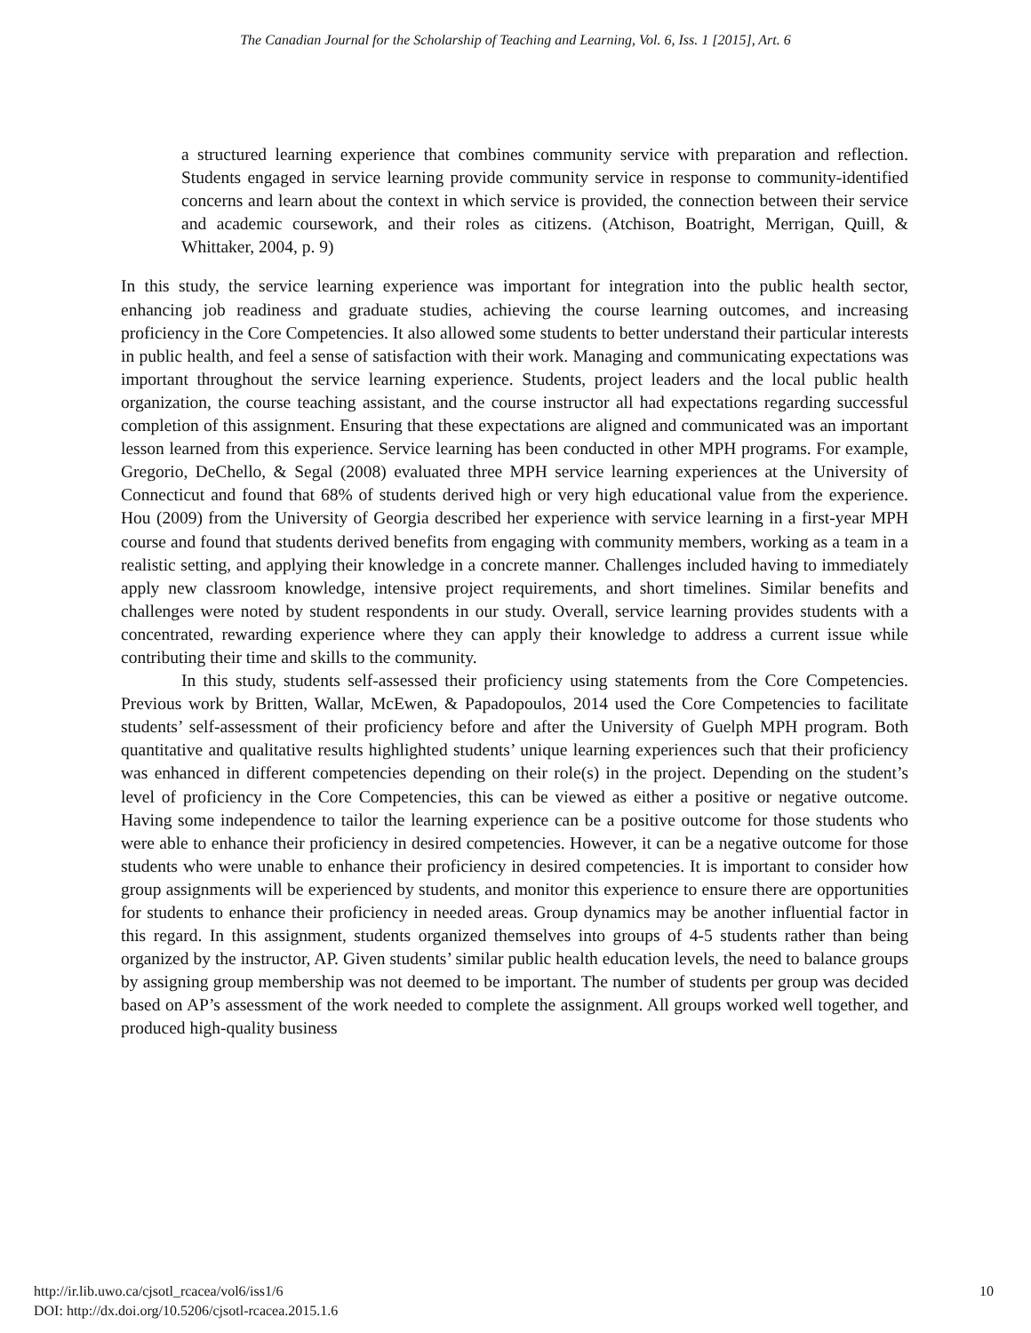The Canadian Journal for the Scholarship of Teaching and Learning, Vol. 6, Iss. 1 [2015], Art. 6
a structured learning experience that combines community service with preparation and reflection. Students engaged in service learning provide community service in response to community-identified concerns and learn about the context in which service is provided, the connection between their service and academic coursework, and their roles as citizens. (Atchison, Boatright, Merrigan, Quill, & Whittaker, 2004, p. 9)
In this study, the service learning experience was important for integration into the public health sector, enhancing job readiness and graduate studies, achieving the course learning outcomes, and increasing proficiency in the Core Competencies. It also allowed some students to better understand their particular interests in public health, and feel a sense of satisfaction with their work. Managing and communicating expectations was important throughout the service learning experience. Students, project leaders and the local public health organization, the course teaching assistant, and the course instructor all had expectations regarding successful completion of this assignment. Ensuring that these expectations are aligned and communicated was an important lesson learned from this experience. Service learning has been conducted in other MPH programs. For example, Gregorio, DeChello, & Segal (2008) evaluated three MPH service learning experiences at the University of Connecticut and found that 68% of students derived high or very high educational value from the experience. Hou (2009) from the University of Georgia described her experience with service learning in a first-year MPH course and found that students derived benefits from engaging with community members, working as a team in a realistic setting, and applying their knowledge in a concrete manner. Challenges included having to immediately apply new classroom knowledge, intensive project requirements, and short timelines. Similar benefits and challenges were noted by student respondents in our study. Overall, service learning provides students with a concentrated, rewarding experience where they can apply their knowledge to address a current issue while contributing their time and skills to the community.
In this study, students self-assessed their proficiency using statements from the Core Competencies. Previous work by Britten, Wallar, McEwen, & Papadopoulos, 2014 used the Core Competencies to facilitate students’ self-assessment of their proficiency before and after the University of Guelph MPH program. Both quantitative and qualitative results highlighted students’ unique learning experiences such that their proficiency was enhanced in different competencies depending on their role(s) in the project. Depending on the student’s level of proficiency in the Core Competencies, this can be viewed as either a positive or negative outcome. Having some independence to tailor the learning experience can be a positive outcome for those students who were able to enhance their proficiency in desired competencies. However, it can be a negative outcome for those students who were unable to enhance their proficiency in desired competencies. It is important to consider how group assignments will be experienced by students, and monitor this experience to ensure there are opportunities for students to enhance their proficiency in needed areas. Group dynamics may be another influential factor in this regard. In this assignment, students organized themselves into groups of 4-5 students rather than being organized by the instructor, AP. Given students’ similar public health education levels, the need to balance groups by assigning group membership was not deemed to be important. The number of students per group was decided based on AP’s assessment of the work needed to complete the assignment. All groups worked well together, and produced high-quality business
http://ir.lib.uwo.ca/cjsotl_rcacea/vol6/iss1/6
DOI: http://dx.doi.org/10.5206/cjsotl-rcacea.2015.1.6
10